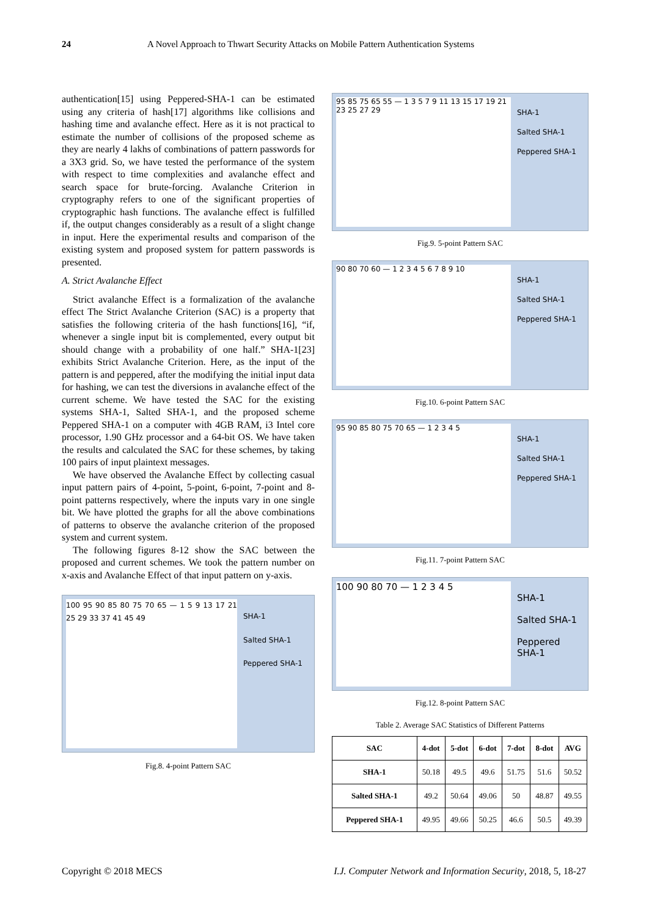24 A Novel Approach to Thwart Security Attacks on Mobile Pattern Authentication Systems
authentication[15] using Peppered-SHA-1 can be estimated using any criteria of hash[17] algorithms like collisions and hashing time and avalanche effect. Here as it is not practical to estimate the number of collisions of the proposed scheme as they are nearly 4 lakhs of combinations of pattern passwords for a 3X3 grid. So, we have tested the performance of the system with respect to time complexities and avalanche effect and search space for brute-forcing. Avalanche Criterion in cryptography refers to one of the significant properties of cryptographic hash functions. The avalanche effect is fulfilled if, the output changes considerably as a result of a slight change in input. Here the experimental results and comparison of the existing system and proposed system for pattern passwords is presented.
A. Strict Avalanche Effect
Strict avalanche Effect is a formalization of the avalanche effect The Strict Avalanche Criterion (SAC) is a property that satisfies the following criteria of the hash functions[16], “if, whenever a single input bit is complemented, every output bit should change with a probability of one half.” SHA-1[23] exhibits Strict Avalanche Criterion. Here, as the input of the pattern is and peppered, after the modifying the initial input data for hashing, we can test the diversions in avalanche effect of the current scheme. We have tested the SAC for the existing systems SHA-1, Salted SHA-1, and the proposed scheme Peppered SHA-1 on a computer with 4GB RAM, i3 Intel core processor, 1.90 GHz processor and a 64-bit OS. We have taken the results and calculated the SAC for these schemes, by taking 100 pairs of input plaintext messages.
We have observed the Avalanche Effect by collecting casual input pattern pairs of 4-point, 5-point, 6-point, 7-point and 8-point patterns respectively, where the inputs vary in one single bit. We have plotted the graphs for all the above combinations of patterns to observe the avalanche criterion of the proposed system and current system.
The following figures 8-12 show the SAC between the proposed and current schemes. We took the pattern number on x-axis and Avalanche Effect of that input pattern on y-axis.
100 95 90 85 80 75 70 65 — 1 5 9 13 17 21 25 29 33 37 41 45 49
SHA-1
Salted SHA-1
Peppered SHA-1
Fig.8. 4-point Pattern SAC
95 85 75 65 55 — 1 3 5 7 9 11 13 15 17 19 21 23 25 27 29
SHA-1
Salted SHA-1
Peppered SHA-1
Fig.9. 5-point Pattern SAC
90 80 70 60 — 1 2 3 4 5 6 7 8 9 10
SHA-1
Salted SHA-1
Peppered SHA-1
Fig.10. 6-point Pattern SAC
95 90 85 80 75 70 65 — 1 2 3 4 5
SHA-1
Salted SHA-1
Peppered SHA-1
Fig.11. 7-point Pattern SAC
100 90 80 70 — 1 2 3 4 5
SHA-1
Salted SHA-1
Peppered SHA-1
Fig.12. 8-point Pattern SAC
Table 2. Average SAC Statistics of Different Patterns
| SAC | 4-dot | 5-dot | 6-dot | 7-dot | 8-dot | AVG |
| --- | --- | --- | --- | --- | --- | --- |
| SHA-1 | 50.18 | 49.5 | 49.6 | 51.75 | 51.6 | 50.52 |
| Salted SHA-1 | 49.2 | 50.64 | 49.06 | 50 | 48.87 | 49.55 |
| Peppered SHA-1 | 49.95 | 49.66 | 50.25 | 46.6 | 50.5 | 49.39 |
Copyright © 2018 MECS I.J. Computer Network and Information Security, 2018, 5, 18-27